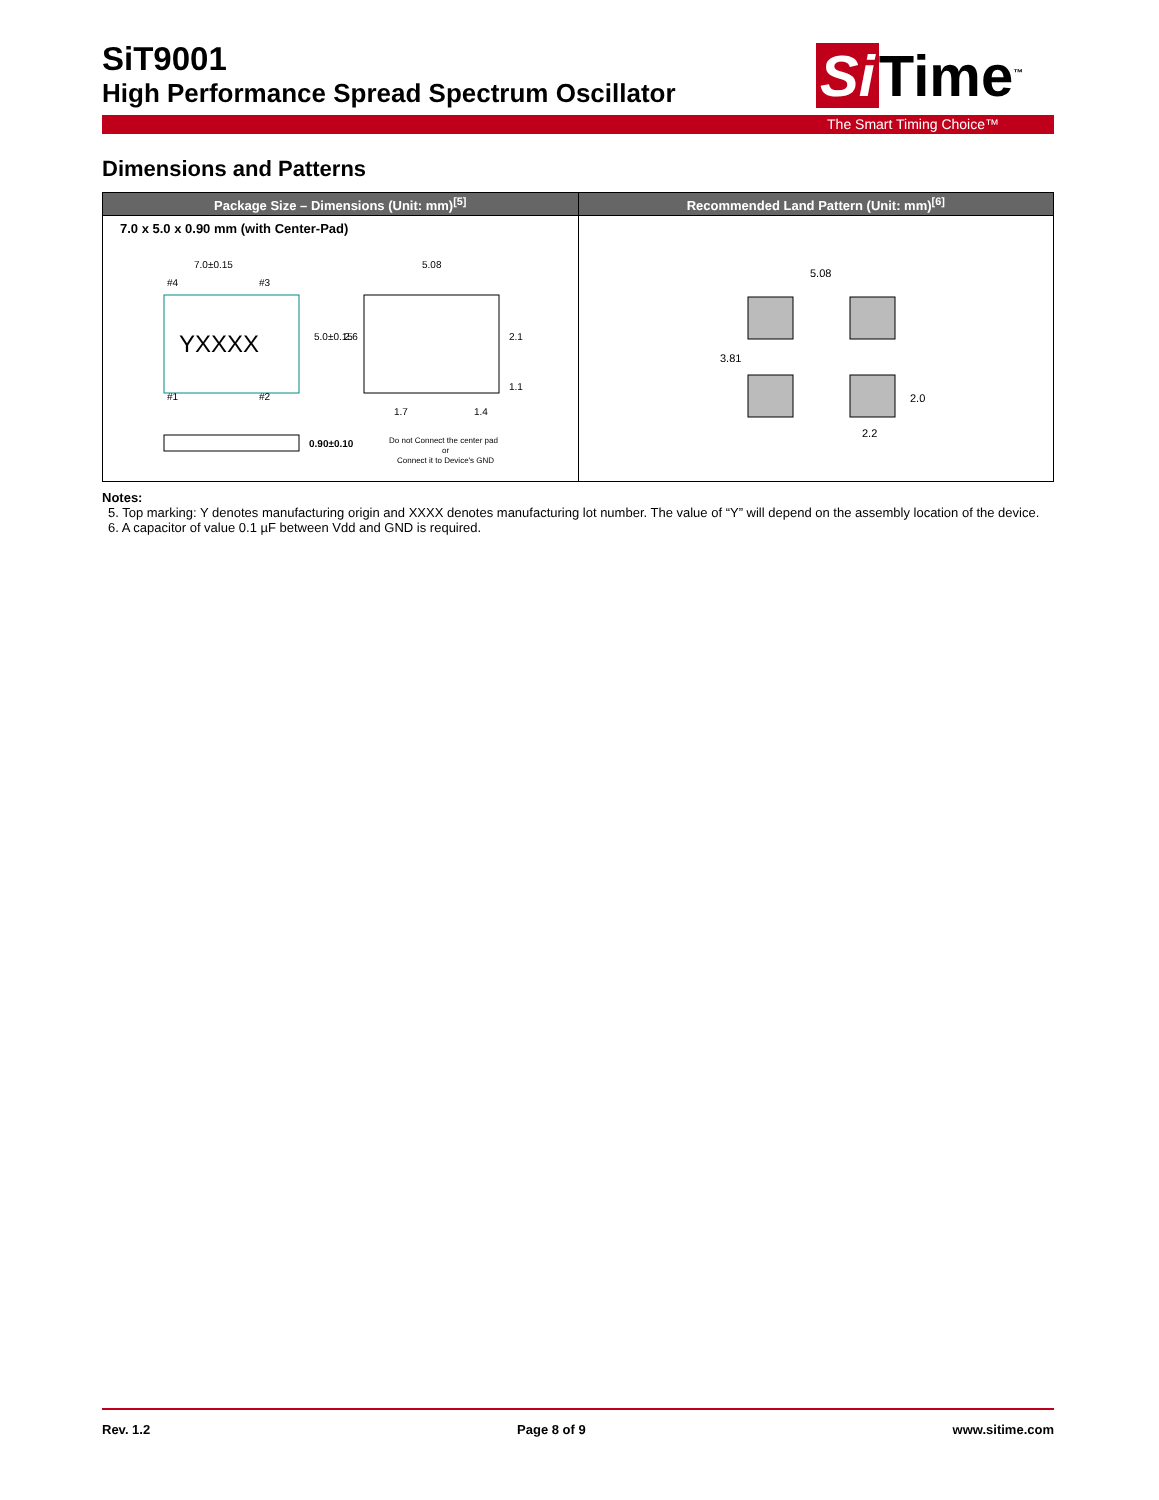SiT9001
High Performance Spread Spectrum Oscillator
Si Time<sup>™</sup>
The Smart Timing Choice™
Dimensions and Patterns
| Package Size – Dimensions (Unit: mm)<sup>[5]</sup> | Recommended Land Pattern (Unit: mm)<sup>[6]</sup> |
| --- | --- |
| 7.0 x 5.0 x 0.90 mm (with Center-Pad) YXXXX 7.0±0.15 5.0±0.15 5.08 2.6 2.1 1.1 1.7 1.4 #4 #3 #1 #2 0.90±0.10 Do not Connect the center pad or Connect it to Device's GND | 5.08 3.81 2.0 2.2 |
Notes:
5. Top marking: Y denotes manufacturing origin and XXXX denotes manufacturing lot number. The value of “Y” will depend on the assembly location of the device.
6. A capacitor of value 0.1 µF between Vdd and GND is required.
Rev. 1.2 Page 8 of 9 www.sitime.com